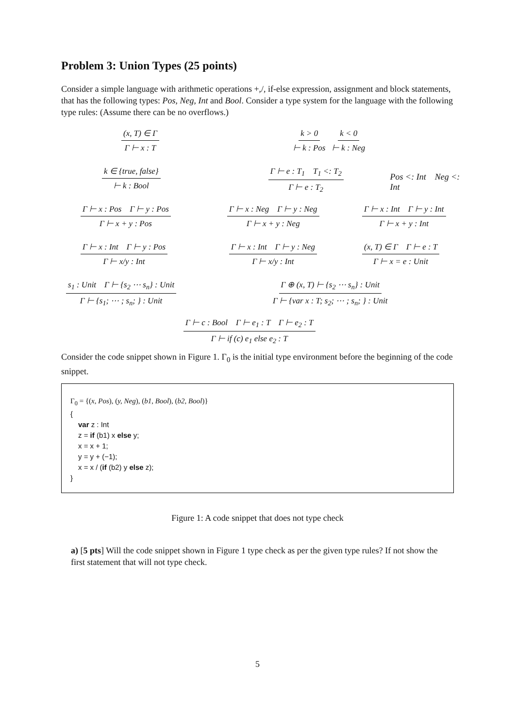Problem 3: Union Types (25 points)
Consider a simple language with arithmetic operations +,/, if-else expression, assignment and block statements, that has the following types: Pos, Neg, Int and Bool. Consider a type system for the language with the following type rules: (Assume there can be no overflows.)
(x, T) ∈ Γ Γ ⊢ x : T
k > 0 ⊢ k : Pos k < 0 ⊢ k : Neg
k ∈ {true, false} ⊢ k : Bool
Γ ⊢ e : T<sub>1</sub> T<sub>1</sub> <: T<sub>2</sub> Γ ⊢ e : T<sub>2</sub>
Pos <: Int Neg <: Int
Γ ⊢ x : Pos Γ ⊢ y : Pos Γ ⊢ x + y : Pos
Γ ⊢ x : Neg Γ ⊢ y : Neg Γ ⊢ x + y : Neg
Γ ⊢ x : Int Γ ⊢ y : Int Γ ⊢ x + y : Int
Γ ⊢ x : Int Γ ⊢ y : Pos Γ ⊢ x/y : Int
Γ ⊢ x : Int Γ ⊢ y : Neg Γ ⊢ x/y : Int
(x, T) ∈ Γ Γ ⊢ e : T Γ ⊢ x = e : Unit
s<sub>1</sub> : Unit Γ ⊢ {s<sub>2</sub> ⋯ s<sub>n</sub>} : Unit Γ ⊢ {s<sub>1</sub>; ⋯ ; s<sub>n</sub>; } : Unit
Γ ⊕ (x, T) ⊢ {s<sub>2</sub> ⋯ s<sub>n</sub>} : Unit Γ ⊢ {var x : T; s<sub>2</sub>; ⋯ ; s<sub>n</sub>; } : Unit
Γ ⊢ c : Bool Γ ⊢ e<sub>1</sub> : T Γ ⊢ e<sub>2</sub> : T Γ ⊢ if (c) e<sub>1</sub> else e<sub>2</sub> : T
Consider the code snippet shown in Figure 1. Γ<sub>0</sub> is the initial type environment before the beginning of the code snippet.
Γ<sub>0</sub> = {(x, Pos), (y, Neg), (b1, Bool), (b2, Bool)}
{
var z : Int
z = if (b1) x else y;
x = x + 1;
y = y + (−1);
x = x / (if (b2) y else z);
}
Figure 1: A code snippet that does not type check
a) [5 pts] Will the code snippet shown in Figure 1 type check as per the given type rules? If not show the first statement that will not type check.
5